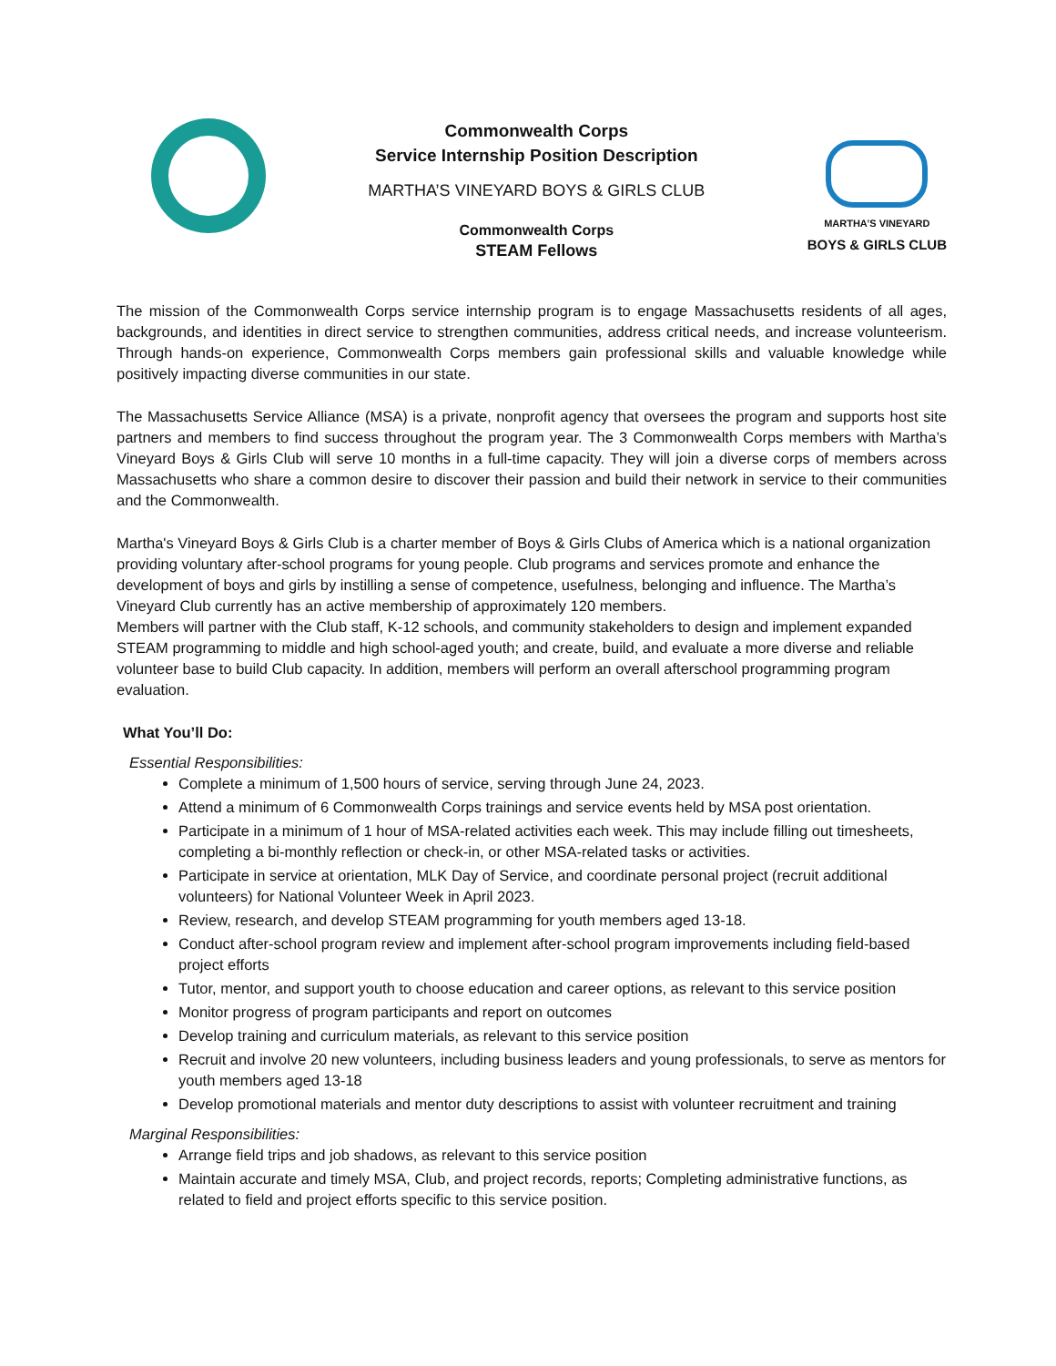Commonwealth Corps
Service Internship Position Description
MARTHA’S VINEYARD BOYS & GIRLS CLUB
Commonwealth Corps
STEAM Fellows
MARTHA’S VINEYARD
BOYS & GIRLS CLUB
The mission of the Commonwealth Corps service internship program is to engage Massachusetts residents of all ages, backgrounds, and identities in direct service to strengthen communities, address critical needs, and increase volunteerism. Through hands-on experience, Commonwealth Corps members gain professional skills and valuable knowledge while positively impacting diverse communities in our state.
The Massachusetts Service Alliance (MSA) is a private, nonprofit agency that oversees the program and supports host site partners and members to find success throughout the program year. The 3 Commonwealth Corps members with Martha’s Vineyard Boys & Girls Club will serve 10 months in a full-time capacity. They will join a diverse corps of members across Massachusetts who share a common desire to discover their passion and build their network in service to their communities and the Commonwealth.
Martha's Vineyard Boys & Girls Club is a charter member of Boys & Girls Clubs of America which is a national organization providing voluntary after-school programs for young people. Club programs and services promote and enhance the development of boys and girls by instilling a sense of competence, usefulness, belonging and influence. The Martha’s Vineyard Club currently has an active membership of approximately 120 members.
Members will partner with the Club staff, K-12 schools, and community stakeholders to design and implement expanded STEAM programming to middle and high school-aged youth; and create, build, and evaluate a more diverse and reliable volunteer base to build Club capacity. In addition, members will perform an overall afterschool programming program evaluation.
What You’ll Do:
Essential Responsibilities:
Complete a minimum of 1,500 hours of service, serving through June 24, 2023.
Attend a minimum of 6 Commonwealth Corps trainings and service events held by MSA post orientation.
Participate in a minimum of 1 hour of MSA-related activities each week. This may include filling out timesheets, completing a bi-monthly reflection or check-in, or other MSA-related tasks or activities.
Participate in service at orientation, MLK Day of Service, and coordinate personal project (recruit additional volunteers) for National Volunteer Week in April 2023.
Review, research, and develop STEAM programming for youth members aged 13-18.
Conduct after-school program review and implement after-school program improvements including field-based project efforts
Tutor, mentor, and support youth to choose education and career options, as relevant to this service position
Monitor progress of program participants and report on outcomes
Develop training and curriculum materials, as relevant to this service position
Recruit and involve 20 new volunteers, including business leaders and young professionals, to serve as mentors for youth members aged 13-18
Develop promotional materials and mentor duty descriptions to assist with volunteer recruitment and training
Marginal Responsibilities:
Arrange field trips and job shadows, as relevant to this service position
Maintain accurate and timely MSA, Club, and project records, reports; Completing administrative functions, as related to field and project efforts specific to this service position.